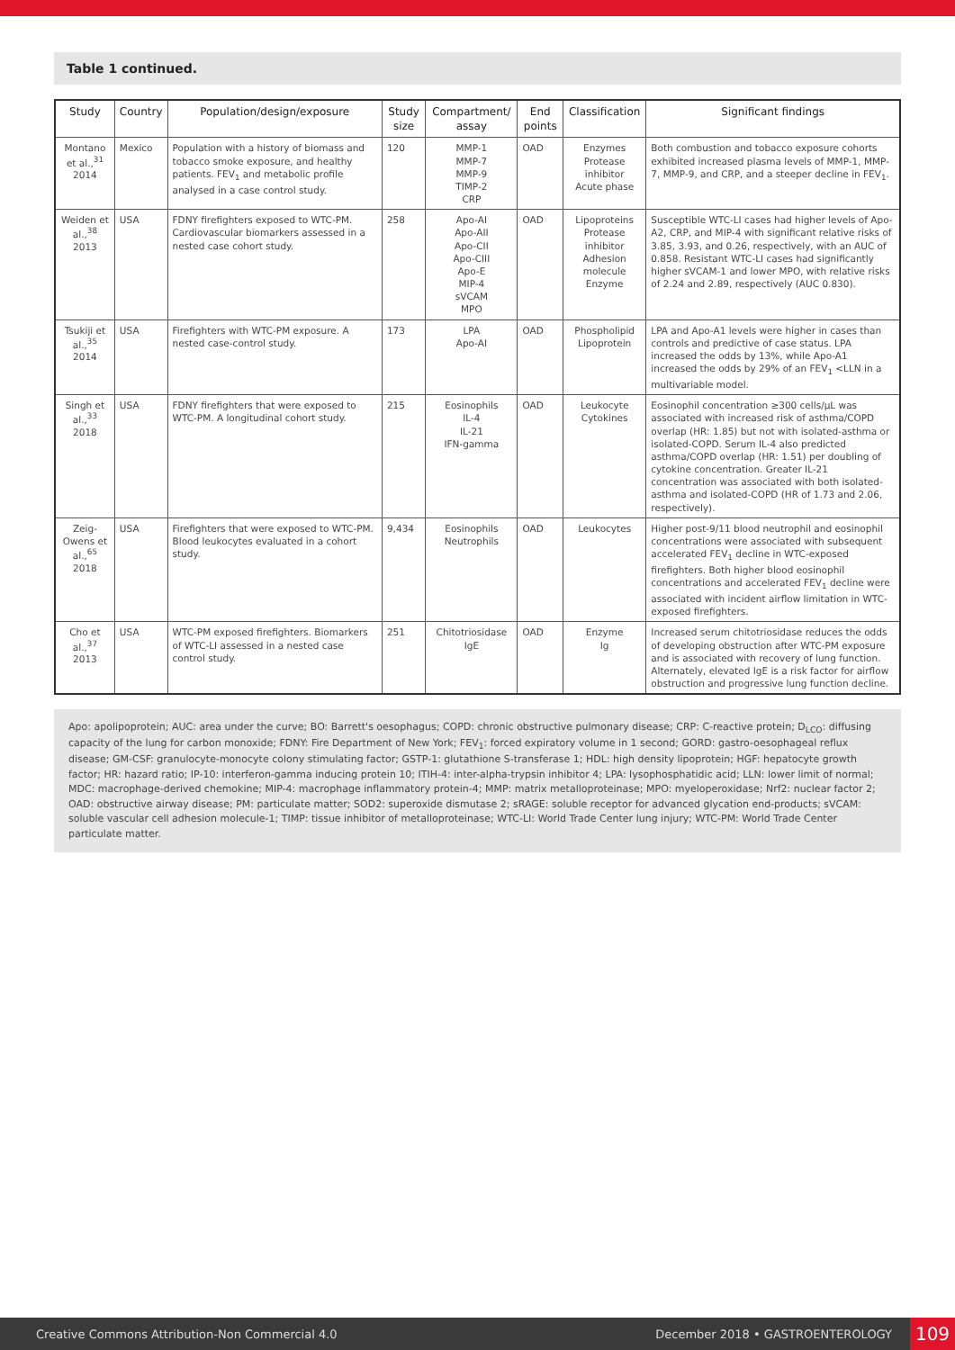Table 1 continued.
| Study | Country | Population/design/exposure | Study size | Compartment/ assay | End points | Classification | Significant findings |
| --- | --- | --- | --- | --- | --- | --- | --- |
| Montano et al.,<sup>31</sup> 2014 | Mexico | Population with a history of biomass and tobacco smoke exposure, and healthy patients. FEV<sub>1</sub> and metabolic profile analysed in a case control study. | 120 | MMP-1 MMP-7 MMP-9 TIMP-2 CRP | OAD | Enzymes Protease inhibitor Acute phase | Both combustion and tobacco exposure cohorts exhibited increased plasma levels of MMP-1, MMP-7, MMP-9, and CRP, and a steeper decline in FEV<sub>1</sub>. |
| Weiden et al.,<sup>38</sup> 2013 | USA | FDNY firefighters exposed to WTC-PM. Cardiovascular biomarkers assessed in a nested case cohort study. | 258 | Apo-AI Apo-AII Apo-CII Apo-CIII Apo-E MIP-4 sVCAM MPO | OAD | Lipoproteins Protease inhibitor Adhesion molecule Enzyme | Susceptible WTC-LI cases had higher levels of Apo-A2, CRP, and MIP-4 with significant relative risks of 3.85, 3.93, and 0.26, respectively, with an AUC of 0.858. Resistant WTC-LI cases had significantly higher sVCAM-1 and lower MPO, with relative risks of 2.24 and 2.89, respectively (AUC 0.830). |
| Tsukiji et al.,<sup>35</sup> 2014 | USA | Firefighters with WTC-PM exposure. A nested case-control study. | 173 | LPA Apo-AI | OAD | Phospholipid Lipoprotein | LPA and Apo-A1 levels were higher in cases than controls and predictive of case status. LPA increased the odds by 13%, while Apo-A1 increased the odds by 29% of an FEV<sub>1</sub> <LLN in a multivariable model. |
| Singh et al.,<sup>33</sup> 2018 | USA | FDNY firefighters that were exposed to WTC-PM. A longitudinal cohort study. | 215 | Eosinophils IL-4 IL-21 IFN-gamma | OAD | Leukocyte Cytokines | Eosinophil concentration ≥300 cells/μL was associated with increased risk of asthma/COPD overlap (HR: 1.85) but not with isolated-asthma or isolated-COPD. Serum IL-4 also predicted asthma/COPD overlap (HR: 1.51) per doubling of cytokine concentration. Greater IL-21 concentration was associated with both isolated-asthma and isolated-COPD (HR of 1.73 and 2.06, respectively). |
| Zeig-Owens et al.,<sup>65</sup> 2018 | USA | Firefighters that were exposed to WTC-PM. Blood leukocytes evaluated in a cohort study. | 9,434 | Eosinophils Neutrophils | OAD | Leukocytes | Higher post-9/11 blood neutrophil and eosinophil concentrations were associated with subsequent accelerated FEV<sub>1</sub> decline in WTC-exposed firefighters. Both higher blood eosinophil concentrations and accelerated FEV<sub>1</sub> decline were associated with incident airflow limitation in WTC-exposed firefighters. |
| Cho et al.,<sup>37</sup> 2013 | USA | WTC-PM exposed firefighters. Biomarkers of WTC-LI assessed in a nested case control study. | 251 | Chitotriosidase IgE | OAD | Enzyme Ig | Increased serum chitotriosidase reduces the odds of developing obstruction after WTC-PM exposure and is associated with recovery of lung function. Alternately, elevated IgE is a risk factor for airflow obstruction and progressive lung function decline. |
Apo: apolipoprotein; AUC: area under the curve; BO: Barrett's oesophagus; COPD: chronic obstructive pulmonary disease; CRP: C-reactive protein; D<sub>LCO</sub>: diffusing capacity of the lung for carbon monoxide; FDNY: Fire Department of New York; FEV<sub>1</sub>: forced expiratory volume in 1 second; GORD: gastro-oesophageal reflux disease; GM-CSF: granulocyte-monocyte colony stimulating factor; GSTP-1: glutathione S-transferase 1; HDL: high density lipoprotein; HGF: hepatocyte growth factor; HR: hazard ratio; IP-10: interferon-gamma inducing protein 10; ITIH-4: inter-alpha-trypsin inhibitor 4; LPA: lysophosphatidic acid; LLN: lower limit of normal; MDC: macrophage-derived chemokine; MIP-4: macrophage inflammatory protein-4; MMP: matrix metalloproteinase; MPO: myeloperoxidase; Nrf2: nuclear factor 2; OAD: obstructive airway disease; PM: particulate matter; SOD2: superoxide dismutase 2; sRAGE: soluble receptor for advanced glycation end-products; sVCAM: soluble vascular cell adhesion molecule-1; TIMP: tissue inhibitor of metalloproteinase; WTC-LI: World Trade Center lung injury; WTC-PM: World Trade Center particulate matter.
Creative Commons Attribution-Non Commercial 4.0 December 2018 • GASTROENTEROLOGY 109